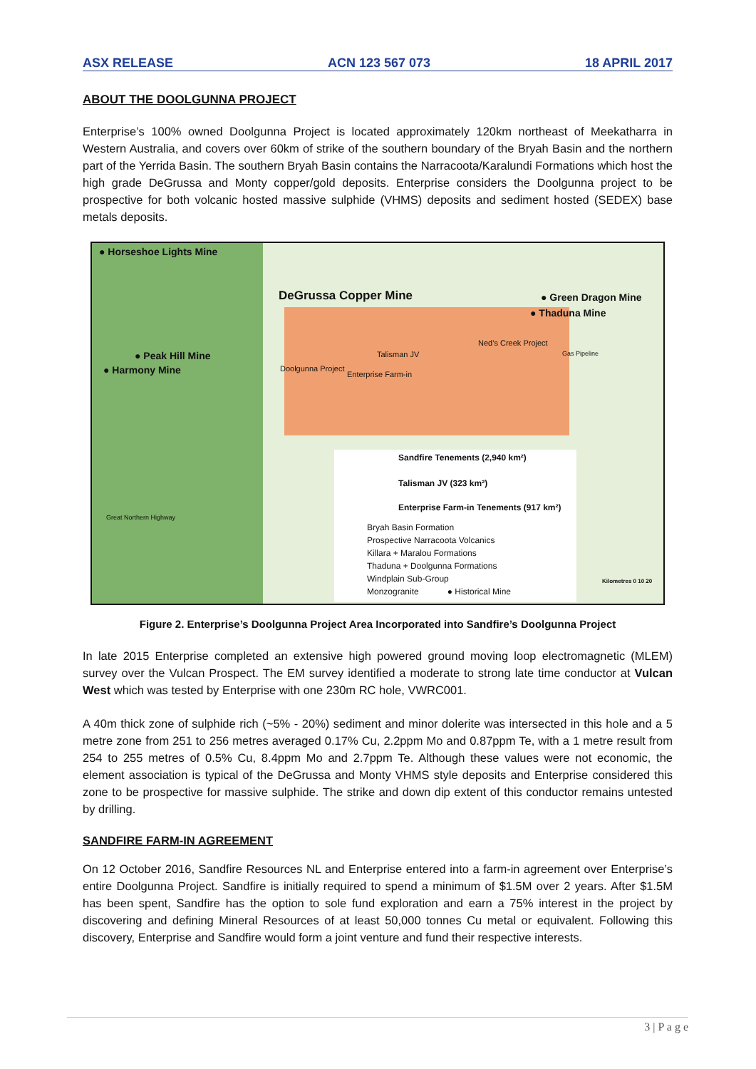ASX RELEASE ACN 123 567 073 18 APRIL 2017
ABOUT THE DOOLGUNNA PROJECT
Enterprise’s 100% owned Doolgunna Project is located approximately 120km northeast of Meekatharra in Western Australia, and covers over 60km of strike of the southern boundary of the Bryah Basin and the northern part of the Yerrida Basin. The southern Bryah Basin contains the Narracoota/Karalundi Formations which host the high grade DeGrussa and Monty copper/gold deposits. Enterprise considers the Doolgunna project to be prospective for both volcanic hosted massive sulphide (VHMS) deposits and sediment hosted (SEDEX) base metals deposits.
● Horseshoe Lights Mine
DeGrussa Copper Mine ● Green Dragon Mine
● Thaduna Mine
● Peak Hill Mine
● Harmony Mine Doolgunna Project
Talisman JV
Enterprise Farm-in
Ned’s Creek Project
Gas Pipeline
Great Northern Highway
Sandfire Tenements (2,940 km²)
Talisman JV (323 km²)
Enterprise Farm-in Tenements (917 km²)
Bryah Basin Formation
Prospective Narracoota Volcanics
Killara + Maralou Formations
Thaduna + Doolgunna Formations
Windplain Sub-Group
Monzogranite ● Historical Mine
Kilometres 0 10 20
Figure 2. Enterprise’s Doolgunna Project Area Incorporated into Sandfire’s Doolgunna Project
In late 2015 Enterprise completed an extensive high powered ground moving loop electromagnetic (MLEM) survey over the Vulcan Prospect. The EM survey identified a moderate to strong late time conductor at Vulcan West which was tested by Enterprise with one 230m RC hole, VWRC001.
A 40m thick zone of sulphide rich (~5% - 20%) sediment and minor dolerite was intersected in this hole and a 5 metre zone from 251 to 256 metres averaged 0.17% Cu, 2.2ppm Mo and 0.87ppm Te, with a 1 metre result from 254 to 255 metres of 0.5% Cu, 8.4ppm Mo and 2.7ppm Te. Although these values were not economic, the element association is typical of the DeGrussa and Monty VHMS style deposits and Enterprise considered this zone to be prospective for massive sulphide. The strike and down dip extent of this conductor remains untested by drilling.
SANDFIRE FARM-IN AGREEMENT
On 12 October 2016, Sandfire Resources NL and Enterprise entered into a farm-in agreement over Enterprise’s entire Doolgunna Project. Sandfire is initially required to spend a minimum of $1.5M over 2 years. After $1.5M has been spent, Sandfire has the option to sole fund exploration and earn a 75% interest in the project by discovering and defining Mineral Resources of at least 50,000 tonnes Cu metal or equivalent. Following this discovery, Enterprise and Sandfire would form a joint venture and fund their respective interests.
3 | P a g e